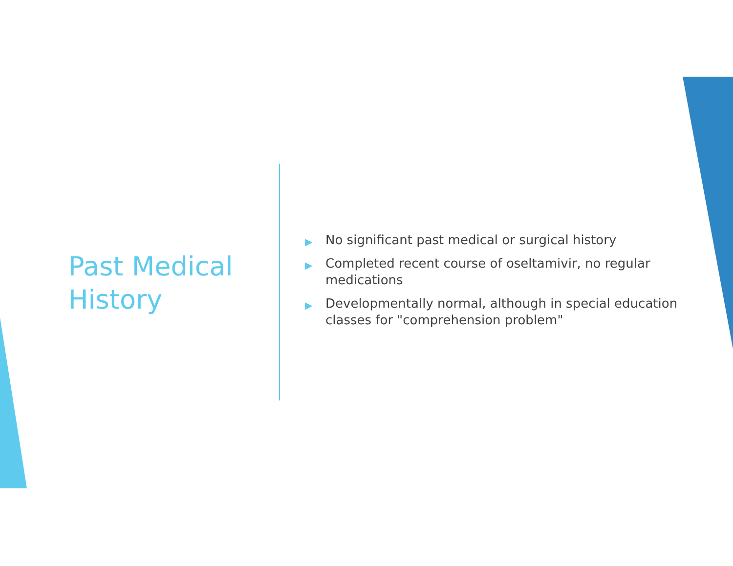Past Medical
History
▶ No significant past medical or surgical history
▶ Completed recent course of oseltamivir, no regular medications
▶ Developmentally normal, although in special education classes for "comprehension problem"